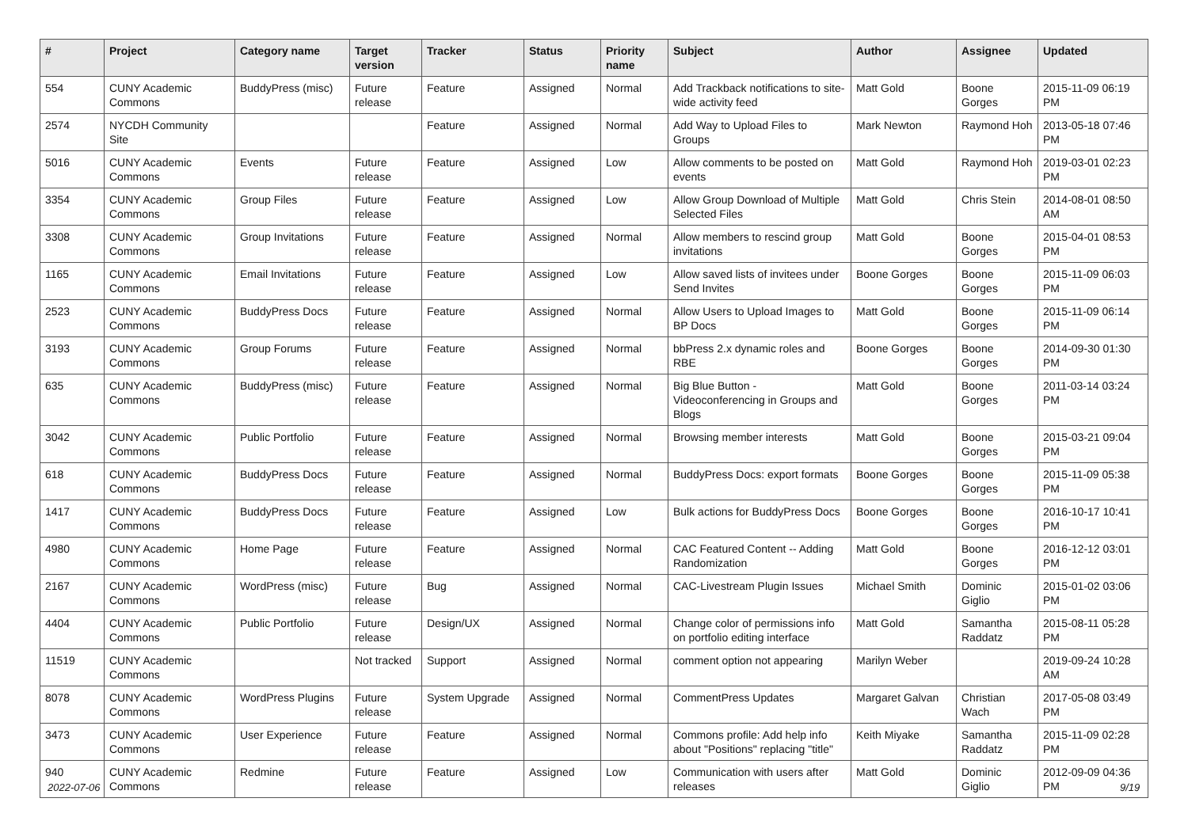| # | Project | Category name | Target version | Tracker | Status | Priority name | Subject | Author | Assignee | Updated |
| --- | --- | --- | --- | --- | --- | --- | --- | --- | --- | --- |
| 554 | CUNY Academic Commons | BuddyPress (misc) | Future release | Feature | Assigned | Normal | Add Trackback notifications to site-wide activity feed | Matt Gold | Boone Gorges | 2015-11-09 06:19 PM |
| 2574 | NYCDH Community Site | | | Feature | Assigned | Normal | Add Way to Upload Files to Groups | Mark Newton | Raymond Hoh | 2013-05-18 07:46 PM |
| 5016 | CUNY Academic Commons | Events | Future release | Feature | Assigned | Low | Allow comments to be posted on events | Matt Gold | Raymond Hoh | 2019-03-01 02:23 PM |
| 3354 | CUNY Academic Commons | Group Files | Future release | Feature | Assigned | Low | Allow Group Download of Multiple Selected Files | Matt Gold | Chris Stein | 2014-08-01 08:50 AM |
| 3308 | CUNY Academic Commons | Group Invitations | Future release | Feature | Assigned | Normal | Allow members to rescind group invitations | Matt Gold | Boone Gorges | 2015-04-01 08:53 PM |
| 1165 | CUNY Academic Commons | Email Invitations | Future release | Feature | Assigned | Low | Allow saved lists of invitees under Send Invites | Boone Gorges | Boone Gorges | 2015-11-09 06:03 PM |
| 2523 | CUNY Academic Commons | BuddyPress Docs | Future release | Feature | Assigned | Normal | Allow Users to Upload Images to BP Docs | Matt Gold | Boone Gorges | 2015-11-09 06:14 PM |
| 3193 | CUNY Academic Commons | Group Forums | Future release | Feature | Assigned | Normal | bbPress 2.x dynamic roles and RBE | Boone Gorges | Boone Gorges | 2014-09-30 01:30 PM |
| 635 | CUNY Academic Commons | BuddyPress (misc) | Future release | Feature | Assigned | Normal | Big Blue Button - Videoconferencing in Groups and Blogs | Matt Gold | Boone Gorges | 2011-03-14 03:24 PM |
| 3042 | CUNY Academic Commons | Public Portfolio | Future release | Feature | Assigned | Normal | Browsing member interests | Matt Gold | Boone Gorges | 2015-03-21 09:04 PM |
| 618 | CUNY Academic Commons | BuddyPress Docs | Future release | Feature | Assigned | Normal | BuddyPress Docs: export formats | Boone Gorges | Boone Gorges | 2015-11-09 05:38 PM |
| 1417 | CUNY Academic Commons | BuddyPress Docs | Future release | Feature | Assigned | Low | Bulk actions for BuddyPress Docs | Boone Gorges | Boone Gorges | 2016-10-17 10:41 PM |
| 4980 | CUNY Academic Commons | Home Page | Future release | Feature | Assigned | Normal | CAC Featured Content -- Adding Randomization | Matt Gold | Boone Gorges | 2016-12-12 03:01 PM |
| 2167 | CUNY Academic Commons | WordPress (misc) | Future release | Bug | Assigned | Normal | CAC-Livestream Plugin Issues | Michael Smith | Dominic Giglio | 2015-01-02 03:06 PM |
| 4404 | CUNY Academic Commons | Public Portfolio | Future release | Design/UX | Assigned | Normal | Change color of permissions info on portfolio editing interface | Matt Gold | Samantha Raddatz | 2015-08-11 05:28 PM |
| 11519 | CUNY Academic Commons | | Not tracked | Support | Assigned | Normal | comment option not appearing | Marilyn Weber | | 2019-09-24 10:28 AM |
| 8078 | CUNY Academic Commons | WordPress Plugins | Future release | System Upgrade | Assigned | Normal | CommentPress Updates | Margaret Galvan | Christian Wach | 2017-05-08 03:49 PM |
| 3473 | CUNY Academic Commons | User Experience | Future release | Feature | Assigned | Normal | Commons profile: Add help info about "Positions" replacing "title" | Keith Miyake | Samantha Raddatz | 2015-11-09 02:28 PM |
| 940 | CUNY Academic Commons | Redmine | Future release | Feature | Assigned | Low | Communication with users after releases | Matt Gold | Dominic Giglio | 2012-09-09 04:36 PM |
2022-07-06 9/19